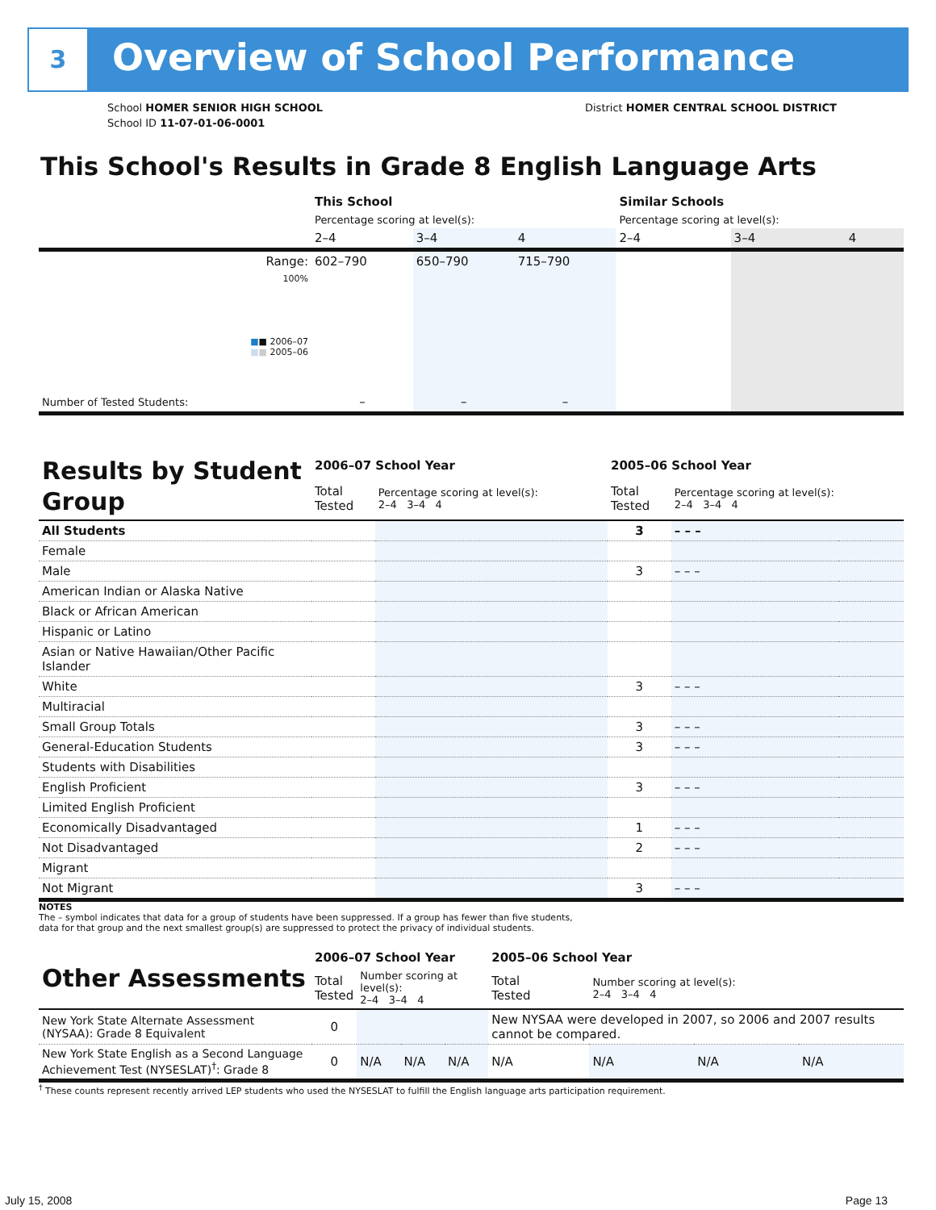3 Overview of School Performance
School HOMER SENIOR HIGH SCHOOL
School ID 11-07-01-06-0001
District HOMER CENTRAL SCHOOL DISTRICT
This School's Results in Grade 8 English Language Arts
| | This School | | | Similar Schools | | |
| | Percentage scoring at level(s): | | | Percentage scoring at level(s): | | |
| | 2–4 | 3–4 | 4 | 2–4 | 3–4 | 4 |
| Range: | 602–790 | 650–790 | 715–790 | | | |
| 100% ■ ■ 2006–07 ■ ■ 2005–06 | | | | | | |
| Number of Tested Students: | – | – | – | | | |
| Results by Student Group | 2006–07 School Year | | 2005–06 School Year | | | |
| | Total Tested | Percentage scoring at level(s): 2–4 3–4 4 | Total Tested | Percentage scoring at level(s): 2–4 3–4 4 | | |
| All Students | | | 3 | – – – | | |
| Female | | | | | | |
| Male | | | 3 | – – – | | |
| American Indian or Alaska Native | | | | | | |
| Black or African American | | | | | | |
| Hispanic or Latino | | | | | | |
| Asian or Native Hawaiian/Other Pacific Islander | | | | | | |
| White | | | 3 | – – – | | |
| Multiracial | | | | | | |
| Small Group Totals | | | 3 | – – – | | |
| General-Education Students | | | 3 | – – – | | |
| Students with Disabilities | | | | | | |
| English Proficient | | | 3 | – – – | | |
| Limited English Proficient | | | | | | |
| Economically Disadvantaged | | | 1 | – – – | | |
| Not Disadvantaged | | | 2 | – – – | | |
| Migrant | | | | | | |
| Not Migrant | | | 3 | – – – | | |
NOTES
The – symbol indicates that data for a group of students have been suppressed. If a group has fewer than five students,
data for that group and the next smallest group(s) are suppressed to protect the privacy of individual students.
| Other Assessments | 2006–07 School Year | | | | 2005–06 School Year | | | |
| | Total Tested | Number scoring at level(s): 2–4 3–4 4 | | | Total Tested | Number scoring at level(s): 2–4 3–4 4 | | |
| New York State Alternate Assessment (NYSAA): Grade 8 Equivalent | 0 | | | | New NYSAA were developed in 2007, so 2006 and 2007 results cannot be compared. | | | |
| New York State English as a Second Language Achievement Test (NYSESLAT)<sup>†</sup>: Grade 8 | 0 | N/A | N/A | N/A | N/A | N/A | N/A | N/A |
<sup>†</sup> These counts represent recently arrived LEP students who used the NYSESLAT to fulfill the English language arts participation requirement.
July 15, 2008 Page 13